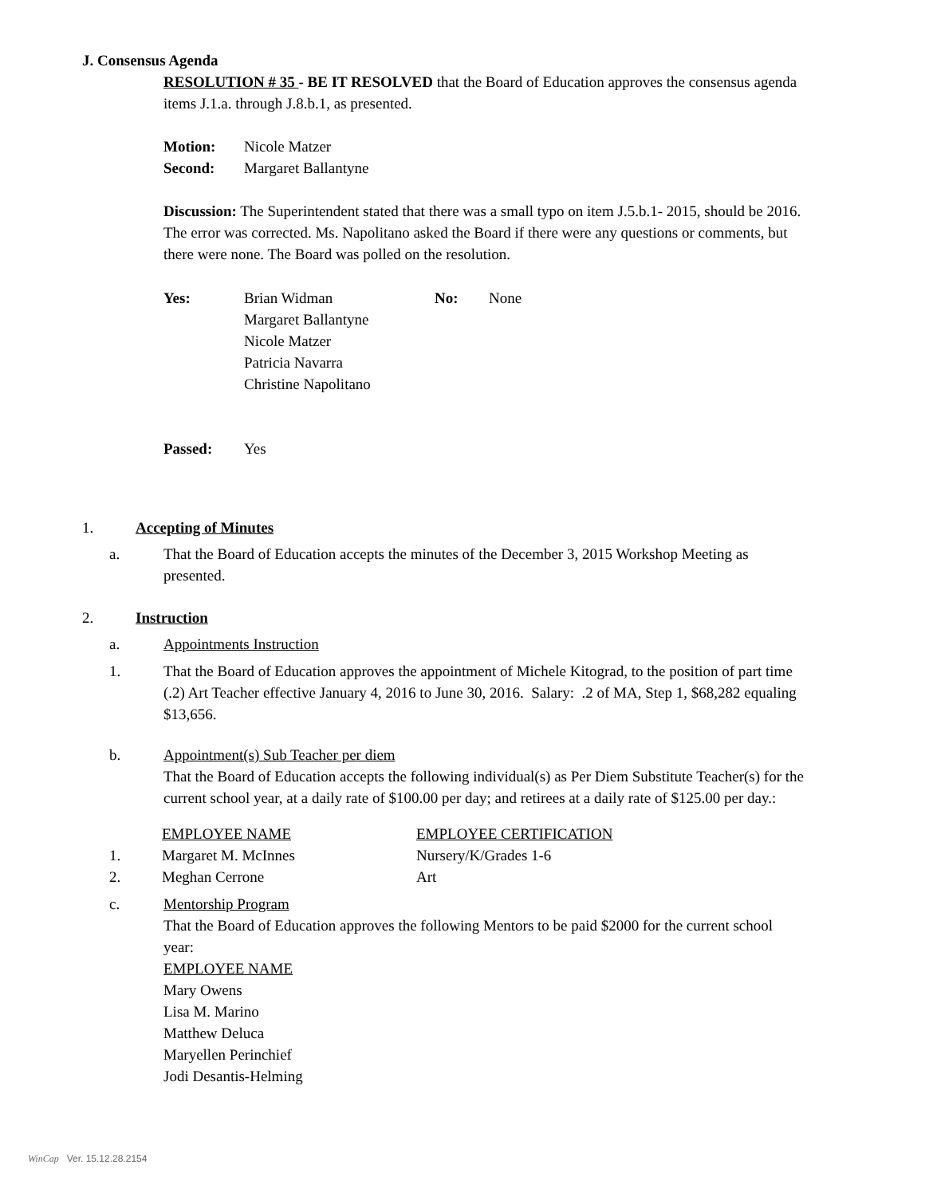J. Consensus Agenda
RESOLUTION # 35 - BE IT RESOLVED that the Board of Education approves the consensus agenda items J.1.a. through J.8.b.1, as presented.
| Motion: | Nicole Matzer |
| Second: | Margaret Ballantyne |
Discussion: The Superintendent stated that there was a small typo on item J.5.b.1- 2015, should be 2016. The error was corrected. Ms. Napolitano asked the Board if there were any questions or comments, but there were none. The Board was polled on the resolution.
| Yes: | Brian Widman Margaret Ballantyne Nicole Matzer Patricia Navarra Christine Napolitano | No: | None |
| Passed: | Yes |
1. Accepting of Minutes
a. That the Board of Education accepts the minutes of the December 3, 2015 Workshop Meeting as presented.
2. Instruction
a. Appointments Instruction
1. That the Board of Education approves the appointment of Michele Kitograd, to the position of part time (.2) Art Teacher effective January 4, 2016 to June 30, 2016. Salary: .2 of MA, Step 1, $68,282 equaling $13,656.
b. Appointment(s) Sub Teacher per diem
That the Board of Education accepts the following individual(s) as Per Diem Substitute Teacher(s) for the current school year, at a daily rate of $100.00 per day; and retirees at a daily rate of $125.00 per day.:
| | EMPLOYEE NAME | EMPLOYEE CERTIFICATION |
| 1. | Margaret M. McInnes | Nursery/K/Grades 1-6 |
| 2. | Meghan Cerrone | Art |
c. Mentorship Program
That the Board of Education approves the following Mentors to be paid $2000 for the current school year:
EMPLOYEE NAME
Mary Owens
Lisa M. Marino
Matthew Deluca
Maryellen Perinchief
Jodi Desantis-Helming
WinCap Ver. 15.12.28.2154